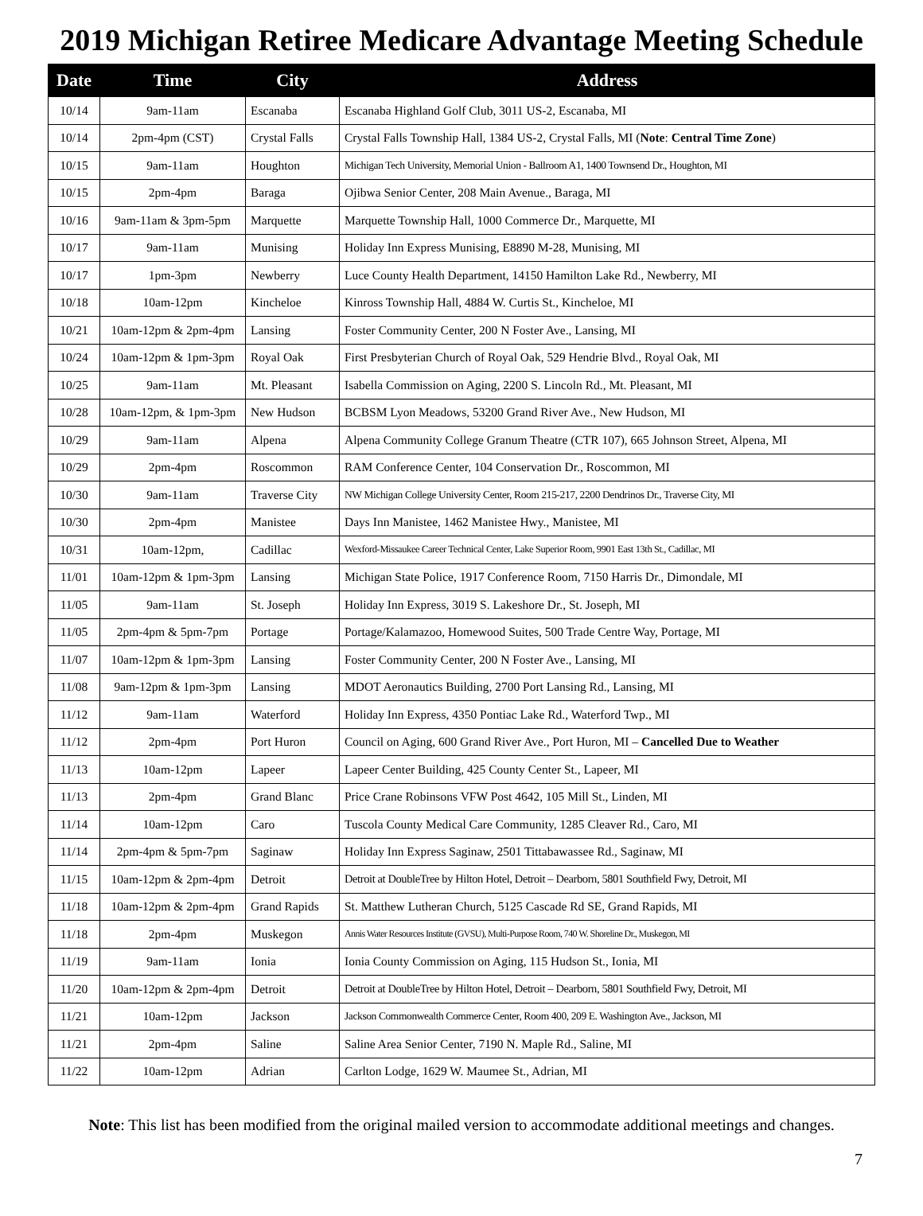2019 Michigan Retiree Medicare Advantage Meeting Schedule
| Date | Time | City | Address |
| --- | --- | --- | --- |
| 10/14 | 9am-11am | Escanaba | Escanaba Highland Golf Club, 3011 US-2, Escanaba, MI |
| 10/14 | 2pm-4pm (CST) | Crystal Falls | Crystal Falls Township Hall, 1384 US-2, Crystal Falls, MI ( Note : Central Time Zone ) |
| 10/15 | 9am-11am | Houghton | Michigan Tech University, Memorial Union - Ballroom A1, 1400 Townsend Dr., Houghton, MI |
| 10/15 | 2pm-4pm | Baraga | Ojibwa Senior Center, 208 Main Avenue., Baraga, MI |
| 10/16 | 9am-11am & 3pm-5pm | Marquette | Marquette Township Hall, 1000 Commerce Dr., Marquette, MI |
| 10/17 | 9am-11am | Munising | Holiday Inn Express Munising, E8890 M-28, Munising, MI |
| 10/17 | 1pm-3pm | Newberry | Luce County Health Department, 14150 Hamilton Lake Rd., Newberry, MI |
| 10/18 | 10am-12pm | Kincheloe | Kinross Township Hall, 4884 W. Curtis St., Kincheloe, MI |
| 10/21 | 10am-12pm & 2pm-4pm | Lansing | Foster Community Center, 200 N Foster Ave., Lansing, MI |
| 10/24 | 10am-12pm & 1pm-3pm | Royal Oak | First Presbyterian Church of Royal Oak, 529 Hendrie Blvd., Royal Oak, MI |
| 10/25 | 9am-11am | Mt. Pleasant | Isabella Commission on Aging, 2200 S. Lincoln Rd., Mt. Pleasant, MI |
| 10/28 | 10am-12pm, & 1pm-3pm | New Hudson | BCBSM Lyon Meadows, 53200 Grand River Ave., New Hudson, MI |
| 10/29 | 9am-11am | Alpena | Alpena Community College Granum Theatre (CTR 107), 665 Johnson Street, Alpena, MI |
| 10/29 | 2pm-4pm | Roscommon | RAM Conference Center, 104 Conservation Dr., Roscommon, MI |
| 10/30 | 9am-11am | Traverse City | NW Michigan College University Center, Room 215-217, 2200 Dendrinos Dr., Traverse City, MI |
| 10/30 | 2pm-4pm | Manistee | Days Inn Manistee, 1462 Manistee Hwy., Manistee, MI |
| 10/31 | 10am-12pm, | Cadillac | Wexford-Missaukee Career Technical Center, Lake Superior Room, 9901 East 13th St., Cadillac, MI |
| 11/01 | 10am-12pm & 1pm-3pm | Lansing | Michigan State Police, 1917 Conference Room, 7150 Harris Dr., Dimondale, MI |
| 11/05 | 9am-11am | St. Joseph | Holiday Inn Express, 3019 S. Lakeshore Dr., St. Joseph, MI |
| 11/05 | 2pm-4pm & 5pm-7pm | Portage | Portage/Kalamazoo, Homewood Suites, 500 Trade Centre Way, Portage, MI |
| 11/07 | 10am-12pm & 1pm-3pm | Lansing | Foster Community Center, 200 N Foster Ave., Lansing, MI |
| 11/08 | 9am-12pm & 1pm-3pm | Lansing | MDOT Aeronautics Building, 2700 Port Lansing Rd., Lansing, MI |
| 11/12 | 9am-11am | Waterford | Holiday Inn Express, 4350 Pontiac Lake Rd., Waterford Twp., MI |
| 11/12 | 2pm-4pm | Port Huron | Council on Aging, 600 Grand River Ave., Port Huron, MI – Cancelled Due to Weather |
| 11/13 | 10am-12pm | Lapeer | Lapeer Center Building, 425 County Center St., Lapeer, MI |
| 11/13 | 2pm-4pm | Grand Blanc | Price Crane Robinsons VFW Post 4642, 105 Mill St., Linden, MI |
| 11/14 | 10am-12pm | Caro | Tuscola County Medical Care Community, 1285 Cleaver Rd., Caro, MI |
| 11/14 | 2pm-4pm & 5pm-7pm | Saginaw | Holiday Inn Express Saginaw, 2501 Tittabawassee Rd., Saginaw, MI |
| 11/15 | 10am-12pm & 2pm-4pm | Detroit | Detroit at DoubleTree by Hilton Hotel, Detroit – Dearborn, 5801 Southfield Fwy, Detroit, MI |
| 11/18 | 10am-12pm & 2pm-4pm | Grand Rapids | St. Matthew Lutheran Church, 5125 Cascade Rd SE, Grand Rapids, MI |
| 11/18 | 2pm-4pm | Muskegon | Annis Water Resources Institute (GVSU), Multi-Purpose Room, 740 W. Shoreline Dr., Muskegon, MI |
| 11/19 | 9am-11am | Ionia | Ionia County Commission on Aging, 115 Hudson St., Ionia, MI |
| 11/20 | 10am-12pm & 2pm-4pm | Detroit | Detroit at DoubleTree by Hilton Hotel, Detroit – Dearborn, 5801 Southfield Fwy, Detroit, MI |
| 11/21 | 10am-12pm | Jackson | Jackson Commonwealth Commerce Center, Room 400, 209 E. Washington Ave., Jackson, MI |
| 11/21 | 2pm-4pm | Saline | Saline Area Senior Center, 7190 N. Maple Rd., Saline, MI |
| 11/22 | 10am-12pm | Adrian | Carlton Lodge, 1629 W. Maumee St., Adrian, MI |
Note: This list has been modified from the original mailed version to accommodate additional meetings and changes.
7